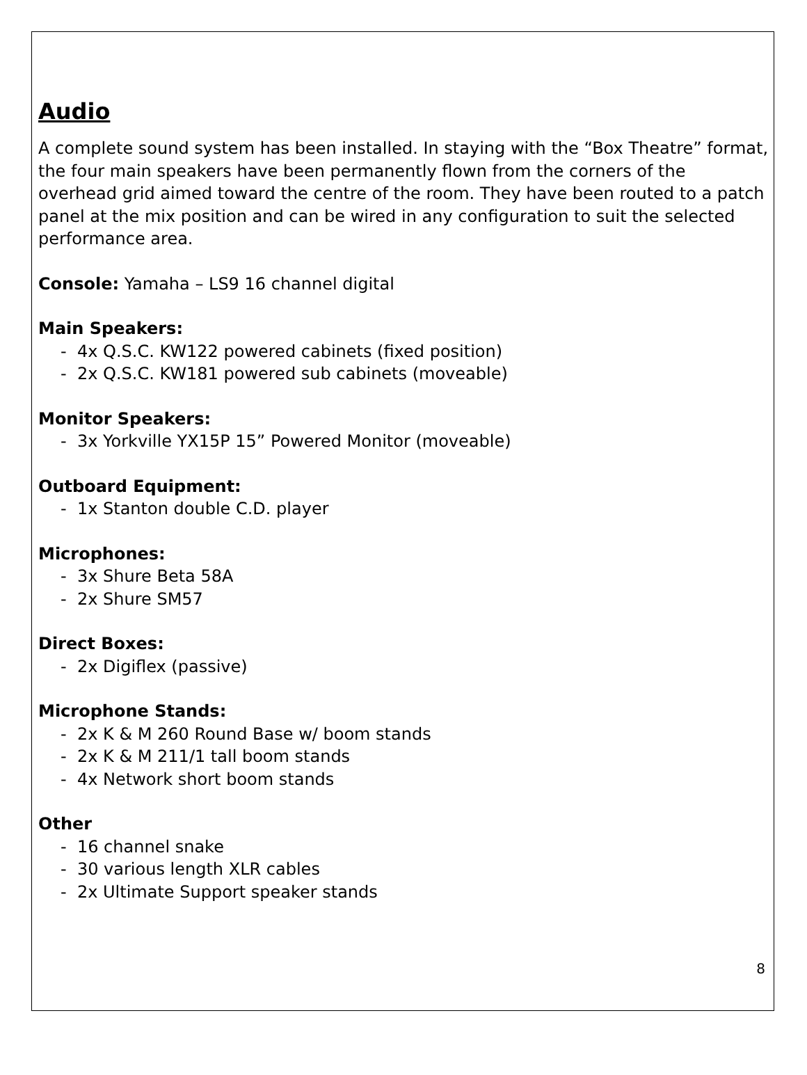Audio
A complete sound system has been installed. In staying with the “Box Theatre” format, the four main speakers have been permanently flown from the corners of the overhead grid aimed toward the centre of the room. They have been routed to a patch panel at the mix position and can be wired in any configuration to suit the selected performance area.
Console: Yamaha – LS9 16 channel digital
Main Speakers:
- 4x Q.S.C. KW122 powered cabinets (fixed position)
- 2x Q.S.C. KW181 powered sub cabinets (moveable)
Monitor Speakers:
- 3x Yorkville YX15P 15” Powered Monitor (moveable)
Outboard Equipment:
- 1x Stanton double C.D. player
Microphones:
- 3x Shure Beta 58A
- 2x Shure SM57
Direct Boxes:
- 2x Digiflex (passive)
Microphone Stands:
- 2x K & M 260 Round Base w/ boom stands
- 2x K & M 211/1 tall boom stands
- 4x Network short boom stands
Other
- 16 channel snake
- 30 various length XLR cables
- 2x Ultimate Support speaker stands
8